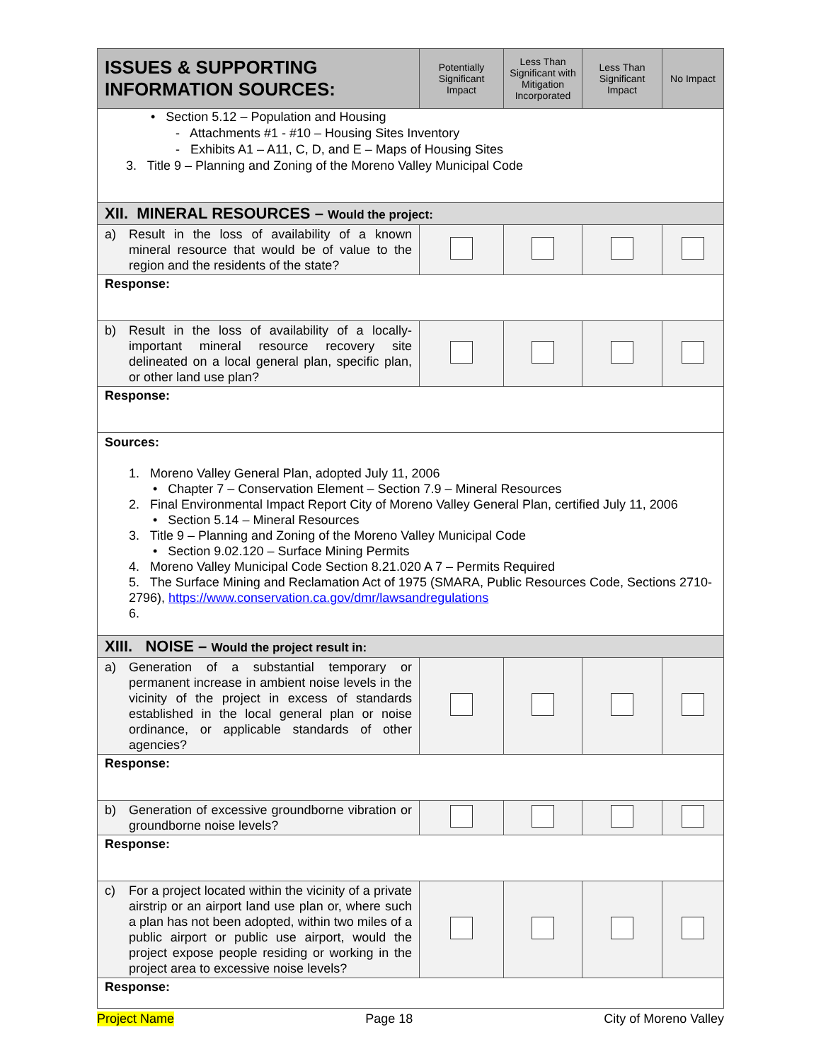| ISSUES & SUPPORTING INFORMATION SOURCES: | Potentially Significant Impact | Less Than Significant with Mitigation Incorporated | Less Than Significant Impact | No Impact |
| --- | --- | --- | --- | --- |
| • Section 5.12 – Population and Housing - Attachments #1 - #10 – Housing Sites Inventory - Exhibits A1 – A11, C, D, and E – Maps of Housing Sites 3. Title 9 – Planning and Zoning of the Moreno Valley Municipal Code | | | | |
| XII. MINERAL RESOURCES – Would the project: | | | | |
| a) Result in the loss of availability of a known mineral resource that would be of value to the region and the residents of the state? | | | | |
| Response: | | | | |
| b) Result in the loss of availability of a locally-important mineral resource recovery site delineated on a local general plan, specific plan, or other land use plan? | | | | |
| Response: | | | | |
| Sources: 1. Moreno Valley General Plan, adopted July 11, 2006 • Chapter 7 – Conservation Element – Section 7.9 – Mineral Resources 2. Final Environmental Impact Report City of Moreno Valley General Plan, certified July 11, 2006 • Section 5.14 – Mineral Resources 3. Title 9 – Planning and Zoning of the Moreno Valley Municipal Code • Section 9.02.120 – Surface Mining Permits 4. Moreno Valley Municipal Code Section 8.21.020 A 7 – Permits Required 5. The Surface Mining and Reclamation Act of 1975 (SMARA, Public Resources Code, Sections 2710-2796), https://www.conservation.ca.gov/dmr/lawsandregulations 6. | | | | |
| XIII. NOISE – Would the project result in: | | | | |
| a) Generation of a substantial temporary or permanent increase in ambient noise levels in the vicinity of the project in excess of standards established in the local general plan or noise ordinance, or applicable standards of other agencies? | | | | |
| Response: | | | | |
| b) Generation of excessive groundborne vibration or groundborne noise levels? | | | | |
| Response: | | | | |
| c) For a project located within the vicinity of a private airstrip or an airport land use plan or, where such a plan has not been adopted, within two miles of a public airport or public use airport, would the project expose people residing or working in the project area to excessive noise levels? | | | | |
| Response: | | | | |
Project Name Page 18 City of Moreno Valley